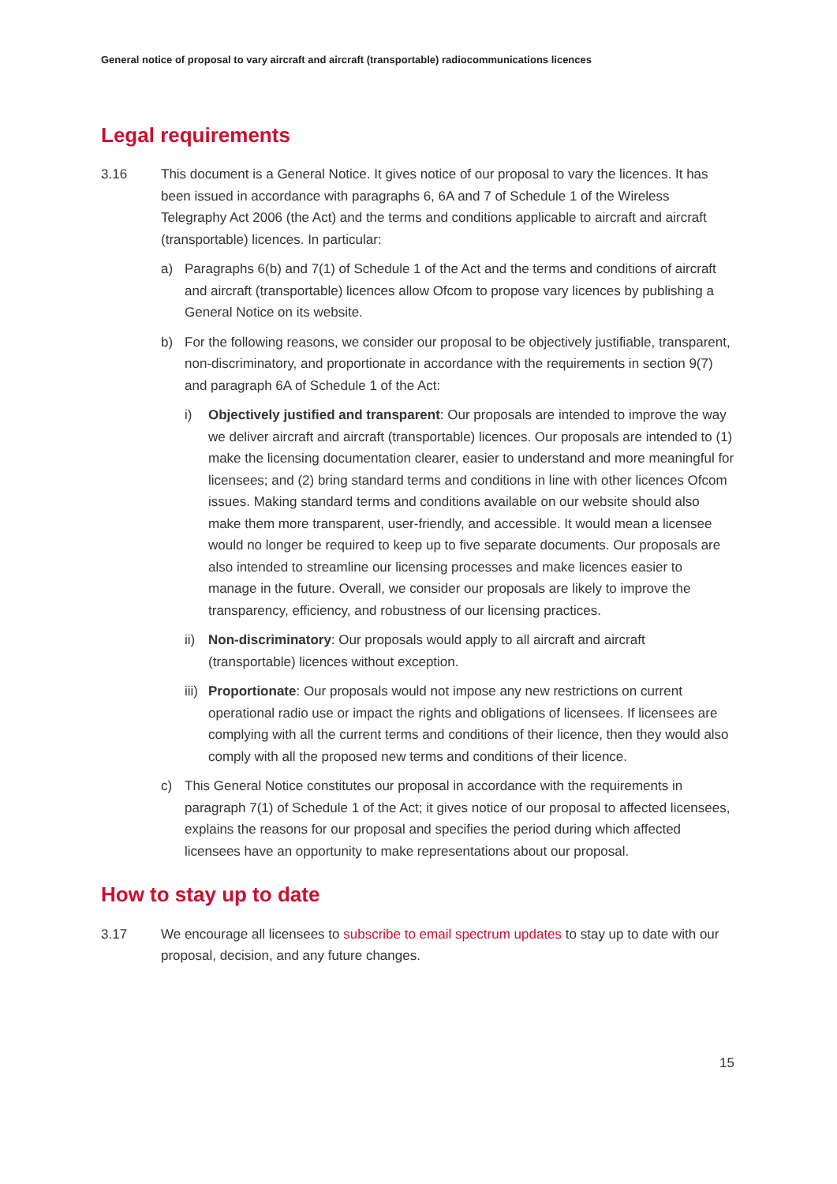General notice of proposal to vary aircraft and aircraft (transportable) radiocommunications licences
Legal requirements
3.16 This document is a General Notice. It gives notice of our proposal to vary the licences. It has been issued in accordance with paragraphs 6, 6A and 7 of Schedule 1 of the Wireless Telegraphy Act 2006 (the Act) and the terms and conditions applicable to aircraft and aircraft (transportable) licences. In particular:
a) Paragraphs 6(b) and 7(1) of Schedule 1 of the Act and the terms and conditions of aircraft and aircraft (transportable) licences allow Ofcom to propose vary licences by publishing a General Notice on its website.
b) For the following reasons, we consider our proposal to be objectively justifiable, transparent, non-discriminatory, and proportionate in accordance with the requirements in section 9(7) and paragraph 6A of Schedule 1 of the Act:
i) Objectively justified and transparent: Our proposals are intended to improve the way we deliver aircraft and aircraft (transportable) licences. Our proposals are intended to (1) make the licensing documentation clearer, easier to understand and more meaningful for licensees; and (2) bring standard terms and conditions in line with other licences Ofcom issues. Making standard terms and conditions available on our website should also make them more transparent, user-friendly, and accessible. It would mean a licensee would no longer be required to keep up to five separate documents. Our proposals are also intended to streamline our licensing processes and make licences easier to manage in the future. Overall, we consider our proposals are likely to improve the transparency, efficiency, and robustness of our licensing practices.
ii)
Non-discriminatory: Our proposals would apply to all aircraft and aircraft (transportable) licences without exception.
iii)
Proportionate: Our proposals would not impose any new restrictions on current operational radio use or impact the rights and obligations of licensees. If licensees are complying with all the current terms and conditions of their licence, then they would also comply with all the proposed new terms and conditions of their licence.
c) This General Notice constitutes our proposal in accordance with the requirements in paragraph 7(1) of Schedule 1 of the Act; it gives notice of our proposal to affected licensees, explains the reasons for our proposal and specifies the period during which affected licensees have an opportunity to make representations about our proposal.
How to stay up to date
3.17 We encourage all licensees to subscribe to email spectrum updates to stay up to date with our proposal, decision, and any future changes.
15